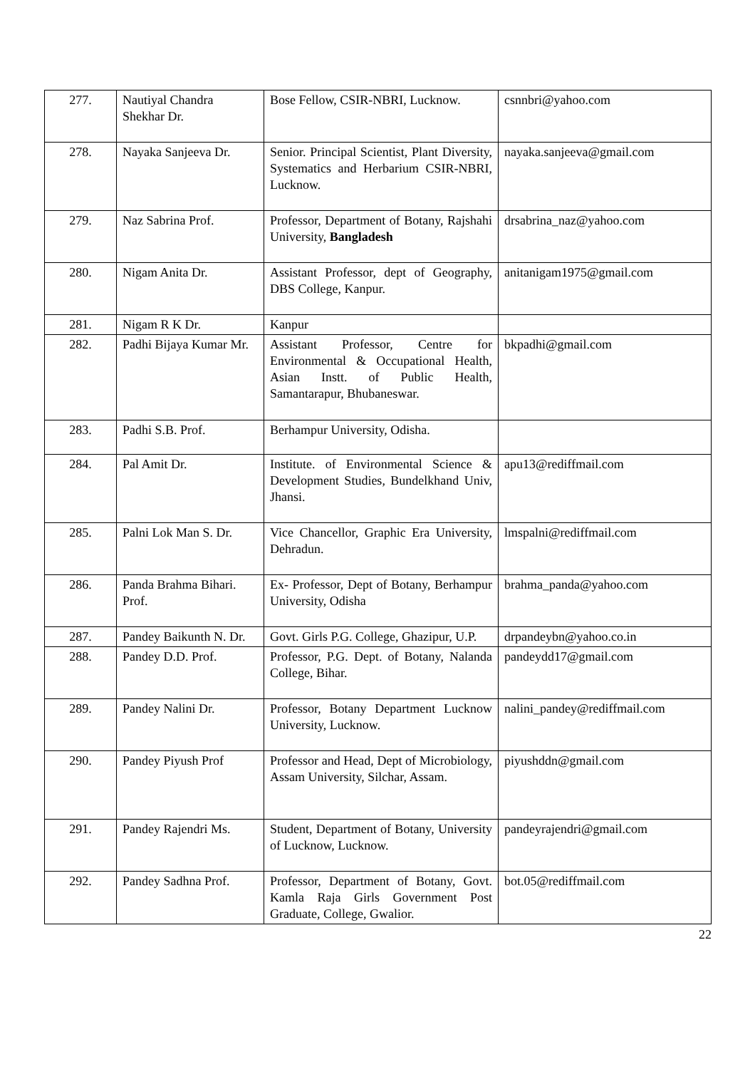| 277. | Nautiyal Chandra Shekhar Dr. | Bose Fellow, CSIR-NBRI, Lucknow. | csnnbri@yahoo.com |
| 278. | Nayaka Sanjeeva Dr. | Senior. Principal Scientist, Plant Diversity, Systematics and Herbarium CSIR-NBRI, Lucknow. | nayaka.sanjeeva@gmail.com |
| 279. | Naz Sabrina Prof. | Professor, Department of Botany, Rajshahi University, Bangladesh | drsabrina_naz@yahoo.com |
| 280. | Nigam Anita Dr. | Assistant Professor, dept of Geography, DBS College, Kanpur. | anitanigam1975@gmail.com |
| 281. | Nigam R K Dr. | Kanpur | |
| 282. | Padhi Bijaya Kumar Mr. | Assistant Professor, Centre for Environmental & Occupational Health, Asian Instt. of Public Health, Samantarapur, Bhubaneswar. | bkpadhi@gmail.com |
| 283. | Padhi S.B. Prof. | Berhampur University, Odisha. | |
| 284. | Pal Amit Dr. | Institute. of Environmental Science & Development Studies, Bundelkhand Univ, Jhansi. | apu13@rediffmail.com |
| 285. | Palni Lok Man S. Dr. | Vice Chancellor, Graphic Era University, Dehradun. | lmspalni@rediffmail.com |
| 286. | Panda Brahma Bihari. Prof. | Ex- Professor, Dept of Botany, Berhampur University, Odisha | brahma_panda@yahoo.com |
| 287. | Pandey Baikunth N. Dr. | Govt. Girls P.G. College, Ghazipur, U.P. | drpandeybn@yahoo.co.in |
| 288. | Pandey D.D. Prof. | Professor, P.G. Dept. of Botany, Nalanda College, Bihar. | pandeydd17@gmail.com |
| 289. | Pandey Nalini Dr. | Professor, Botany Department Lucknow University, Lucknow. | nalini_pandey@rediffmail.com |
| 290. | Pandey Piyush Prof | Professor and Head, Dept of Microbiology, Assam University, Silchar, Assam. | piyushddn@gmail.com |
| 291. | Pandey Rajendri Ms. | Student, Department of Botany, University of Lucknow, Lucknow. | pandeyrajendri@gmail.com |
| 292. | Pandey Sadhna Prof. | Professor, Department of Botany, Govt. Kamla Raja Girls Government Post Graduate, College, Gwalior. | bot.05@rediffmail.com |
22